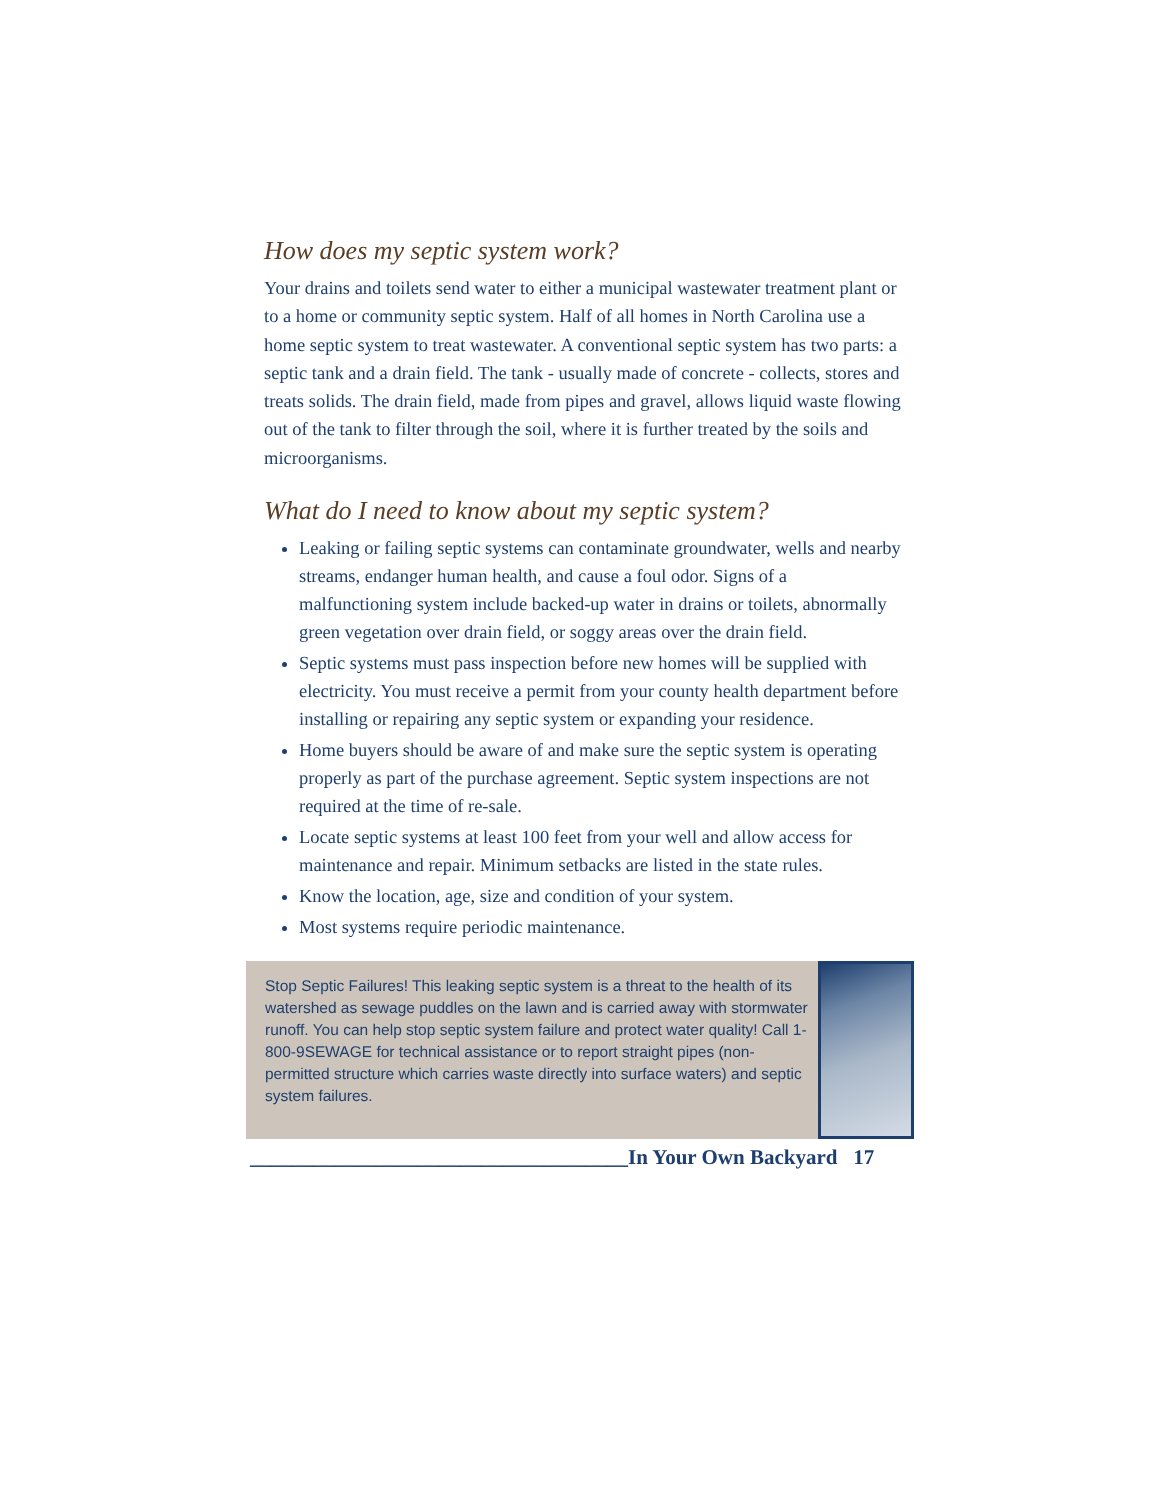How does my septic system work?
Your drains and toilets send water to either a municipal wastewater treatment plant or to a home or community septic system. Half of all homes in North Carolina use a home septic system to treat wastewater. A conventional septic system has two parts: a septic tank and a drain field. The tank - usually made of concrete - collects, stores and treats solids. The drain field, made from pipes and gravel, allows liquid waste flowing out of the tank to filter through the soil, where it is further treated by the soils and microorganisms.
What do I need to know about my septic system?
Leaking or failing septic systems can contaminate groundwater, wells and nearby streams, endanger human health, and cause a foul odor. Signs of a malfunctioning system include backed-up water in drains or toilets, abnormally green vegetation over drain field, or soggy areas over the drain field.
Septic systems must pass inspection before new homes will be supplied with electricity. You must receive a permit from your county health department before installing or repairing any septic system or expanding your residence.
Home buyers should be aware of and make sure the septic system is operating properly as part of the purchase agreement. Septic system inspections are not required at the time of re-sale.
Locate septic systems at least 100 feet from your well and allow access for maintenance and repair. Minimum setbacks are listed in the state rules.
Know the location, age, size and condition of your system.
Most systems require periodic maintenance.
Stop Septic Failures! This leaking septic system is a threat to the health of its watershed as sewage puddles on the lawn and is carried away with stormwater runoff. You can help stop septic system failure and protect water quality! Call 1-800-9SEWAGE for technical assistance or to report straight pipes (non-permitted structure which carries waste directly into surface waters) and septic system failures.
____________________________________In Your Own Backyard 17